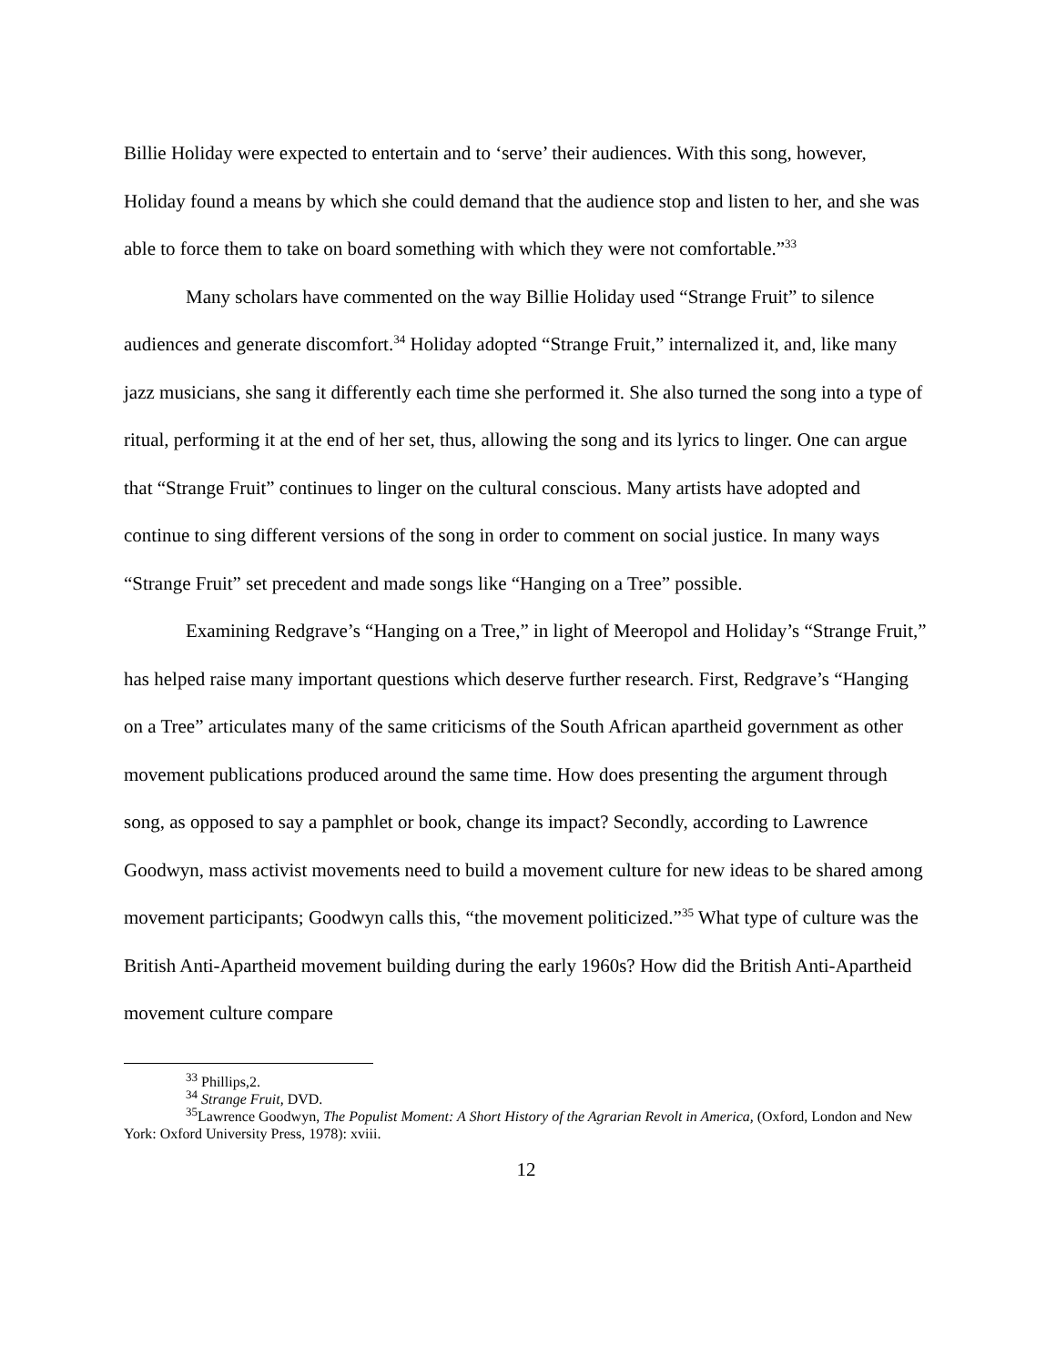Billie Holiday were expected to entertain and to ‘serve’ their audiences. With this song, however, Holiday found a means by which she could demand that the audience stop and listen to her, and she was able to force them to take on board something with which they were not comfortable.”<sup>33</sup>
Many scholars have commented on the way Billie Holiday used “Strange Fruit” to silence audiences and generate discomfort.<sup>34</sup> Holiday adopted “Strange Fruit,” internalized it, and, like many jazz musicians, she sang it differently each time she performed it. She also turned the song into a type of ritual, performing it at the end of her set, thus, allowing the song and its lyrics to linger. One can argue that “Strange Fruit” continues to linger on the cultural conscious. Many artists have adopted and continue to sing different versions of the song in order to comment on social justice. In many ways “Strange Fruit” set precedent and made songs like “Hanging on a Tree” possible.
Examining Redgrave’s “Hanging on a Tree,” in light of Meeropol and Holiday’s “Strange Fruit,” has helped raise many important questions which deserve further research. First, Redgrave’s “Hanging on a Tree” articulates many of the same criticisms of the South African apartheid government as other movement publications produced around the same time. How does presenting the argument through song, as opposed to say a pamphlet or book, change its impact? Secondly, according to Lawrence Goodwyn, mass activist movements need to build a movement culture for new ideas to be shared among movement participants; Goodwyn calls this, “the movement politicized.”<sup>35</sup> What type of culture was the British Anti-Apartheid movement building during the early 1960s? How did the British Anti-Apartheid movement culture compare
<sup>33</sup> Phillips,2.
<sup>34</sup> Strange Fruit, DVD.
<sup>35</sup> Lawrence Goodwyn, The Populist Moment: A Short History of the Agrarian Revolt in America, (Oxford, London and New York: Oxford University Press, 1978): xviii.
12